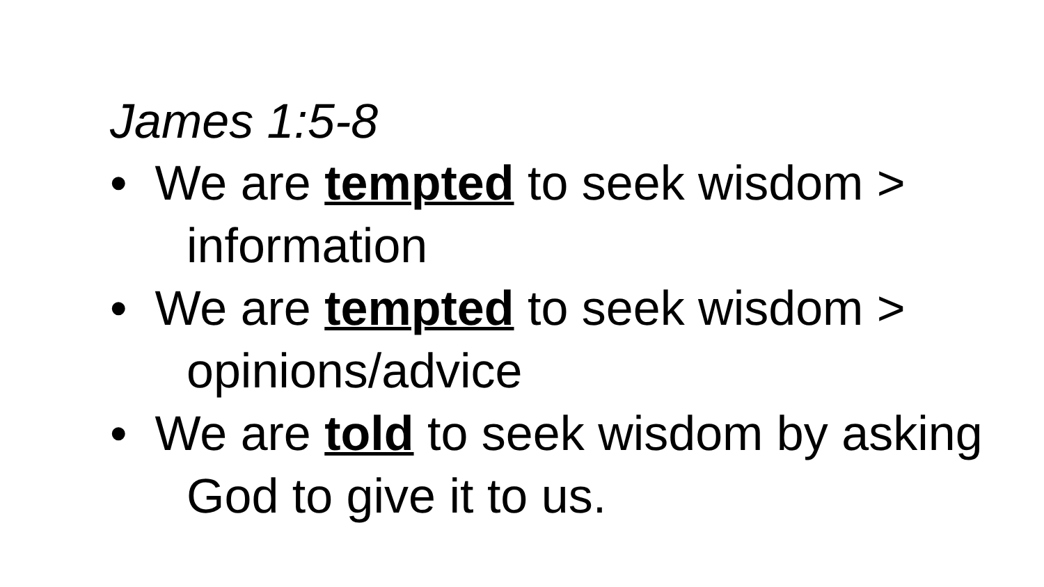James 1:5-8
• We are tempted to seek wisdom > information
• We are tempted to seek wisdom > opinions/advice
• We are told to seek wisdom by asking God to give it to us.